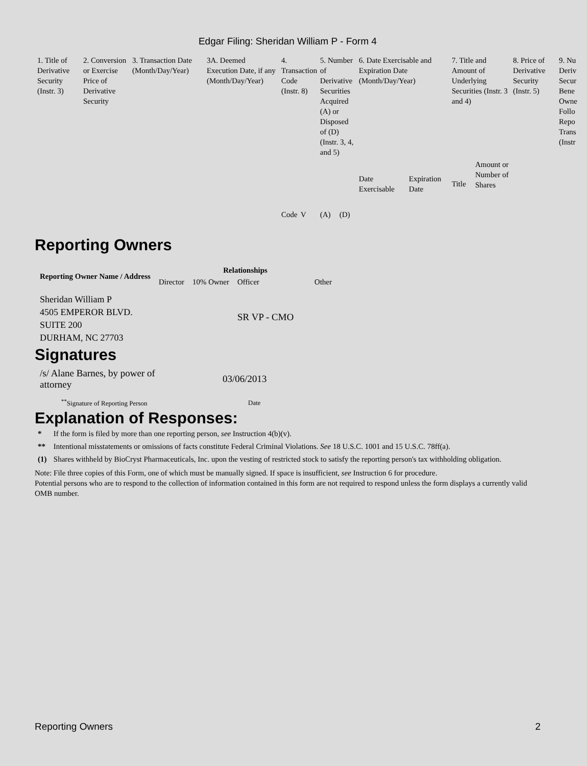Edgar Filing: Sheridan William P - Form 4
| 1. Title of Derivative Security (Instr. 3) | 2. Conversion or Exercise Price of Derivative Security | 3. Transaction Date (Month/Day/Year) | 3A. Deemed Execution Date, if any (Month/Day/Year) | 4. Transaction Code (Instr. 8) | | 5. Number of Derivative Securities Acquired (A) or Disposed of (D) (Instr. 3, 4, and 5) | | 6. Date Exercisable and Expiration Date (Month/Day/Year) | | 7. Title and Amount of Underlying Securities (Instr. 3 and 4) | | 8. Price of Derivative Security (Instr. 5) | 9. Nu Deriv Secur Bene Owne Follo Repo Trans (Instr |
| | | | | Code | V | (A) | (D) | Date Exercisable | Expiration Date | Title | Amount or Number of Shares | | |
Reporting Owners
| Reporting Owner Name / Address | Relationships | | | |
| --- | --- | --- | --- | --- |
| | Director | 10% Owner | Officer | Other |
| Sheridan William P 4505 EMPEROR BLVD. SUITE 200 DURHAM, NC 27703 | | | SR VP - CMO | |
Signatures
| /s/ Alane Barnes, by power of attorney | 03/06/2013 |
| <sup>**</sup> Signature of Reporting Person | Date |
Explanation of Responses:
| * | If the form is filed by more than one reporting person, see Instruction 4(b)(v). |
| ** | Intentional misstatements or omissions of facts constitute Federal Criminal Violations. See 18 U.S.C. 1001 and 15 U.S.C. 78ff(a). |
| (1) | Shares withheld by BioCryst Pharmaceuticals, Inc. upon the vesting of restricted stock to satisfy the reporting person's tax withholding obligation. |
Note: File three copies of this Form, one of which must be manually signed. If space is insufficient, see Instruction 6 for procedure.
Potential persons who are to respond to the collection of information contained in this form are not required to respond unless the form displays a currently valid OMB number.
Reporting Owners 2